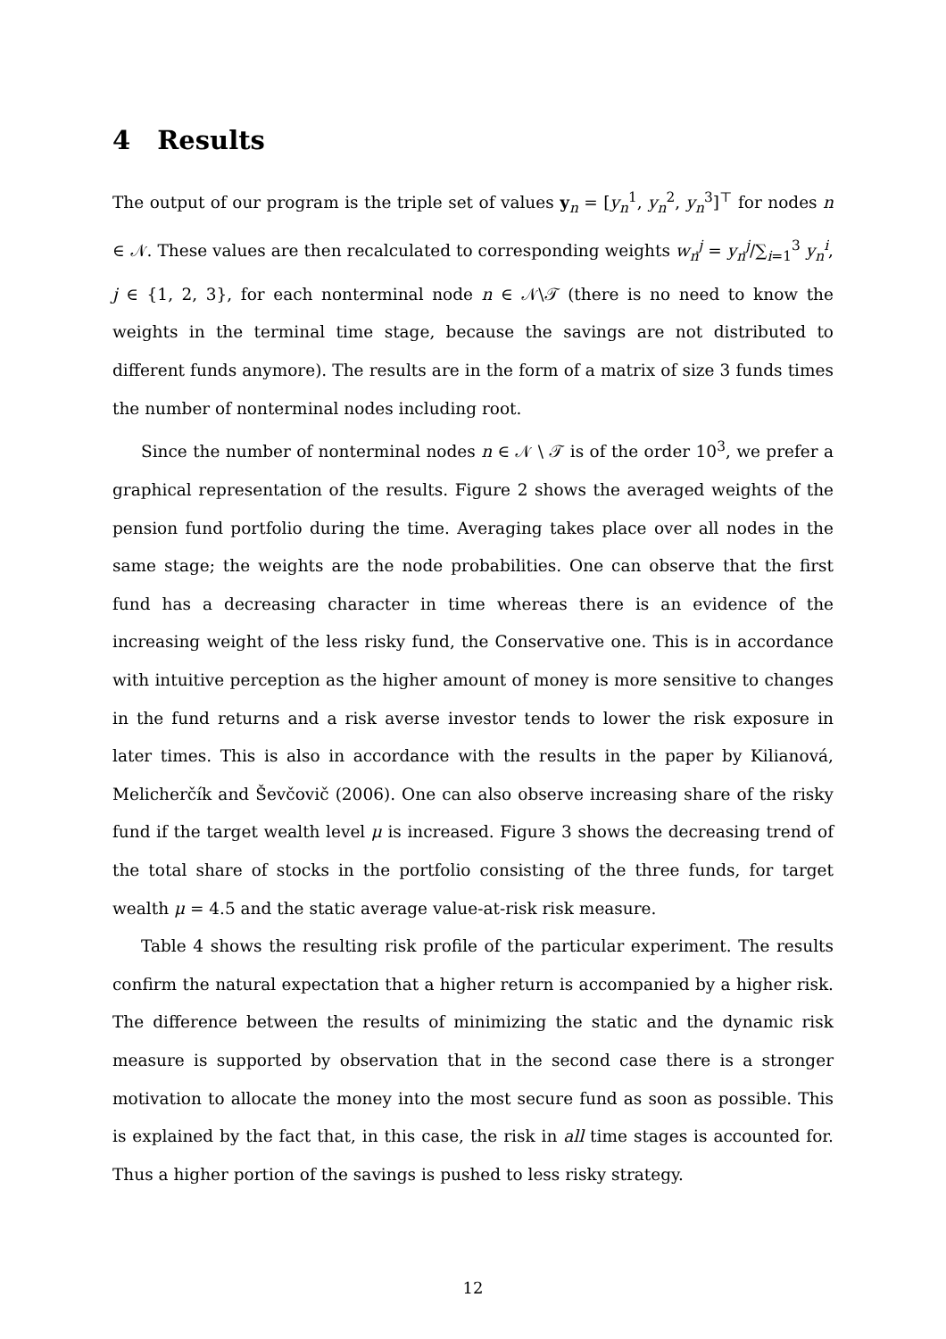4 Results
The output of our program is the triple set of values y<sub>n</sub> = [y<sub>n</sub><sup>1</sup>, y<sub>n</sub><sup>2</sup>, y<sub>n</sub><sup>3</sup>]<sup>⊤</sup> for nodes n ∈ 𝒩. These values are then recalculated to corresponding weights w<sub>n</sub><sup>j</sup> = y<sub>n</sub><sup>j</sup>/∑<sub>i=1</sub><sup>3</sup> y<sub>n</sub><sup>i</sup>, j ∈ {1, 2, 3}, for each nonterminal node n ∈ 𝒩\𝒯 (there is no need to know the weights in the terminal time stage, because the savings are not distributed to different funds anymore). The results are in the form of a matrix of size 3 funds times the number of nonterminal nodes including root.
Since the number of nonterminal nodes n ∈ 𝒩 \ 𝒯 is of the order 10<sup>3</sup>, we prefer a graphical representation of the results. Figure 2 shows the averaged weights of the pension fund portfolio during the time. Averaging takes place over all nodes in the same stage; the weights are the node probabilities. One can observe that the first fund has a decreasing character in time whereas there is an evidence of the increasing weight of the less risky fund, the Conservative one. This is in accordance with intuitive perception as the higher amount of money is more sensitive to changes in the fund returns and a risk averse investor tends to lower the risk exposure in later times. This is also in accordance with the results in the paper by Kilianová, Melicherčík and Ševčovič (2006). One can also observe increasing share of the risky fund if the target wealth level μ is increased. Figure 3 shows the decreasing trend of the total share of stocks in the portfolio consisting of the three funds, for target wealth μ = 4.5 and the static average value-at-risk risk measure.
Table 4 shows the resulting risk profile of the particular experiment. The results confirm the natural expectation that a higher return is accompanied by a higher risk. The difference between the results of minimizing the static and the dynamic risk measure is supported by observation that in the second case there is a stronger motivation to allocate the money into the most secure fund as soon as possible. This is explained by the fact that, in this case, the risk in all time stages is accounted for. Thus a higher portion of the savings is pushed to less risky strategy.
12